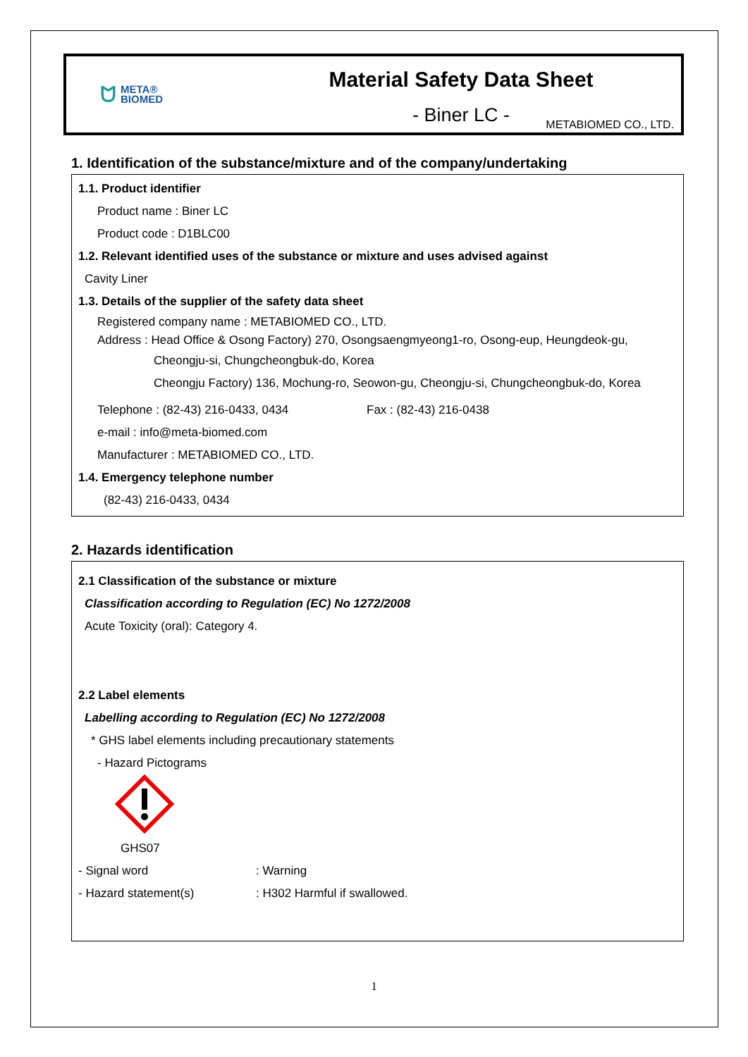ᗢ META®
BIOMED
Material Safety Data Sheet
- Biner LC -
METABIOMED CO., LTD.
1. Identification of the substance/mixture and of the company/undertaking
1.1. Product identifier
Product name : Biner LC
Product code : D1BLC00
1.2. Relevant identified uses of the substance or mixture and uses advised against
Cavity Liner
1.3. Details of the supplier of the safety data sheet
Registered company name : METABIOMED CO., LTD.
Address : Head Office & Osong Factory) 270, Osongsaengmyeong1-ro, Osong-eup, Heungdeok-gu,
Cheongju-si, Chungcheongbuk-do, Korea
Cheongju Factory) 136, Mochung-ro, Seowon-gu, Cheongju-si, Chungcheongbuk-do, Korea
Telephone : (82-43) 216-0433, 0434 Fax : (82-43) 216-0438
e-mail : info@meta-biomed.com
Manufacturer : METABIOMED CO., LTD.
1.4. Emergency telephone number
(82-43) 216-0433, 0434
2. Hazards identification
2.1 Classification of the substance or mixture
Classification according to Regulation (EC) No 1272/2008
Acute Toxicity (oral): Category 4.
2.2 Label elements
Labelling according to Regulation (EC) No 1272/2008
* GHS label elements including precautionary statements
- Hazard Pictograms
GHS07
- Signal word: Warning
- Hazard statement(s): H302 Harmful if swallowed.
1